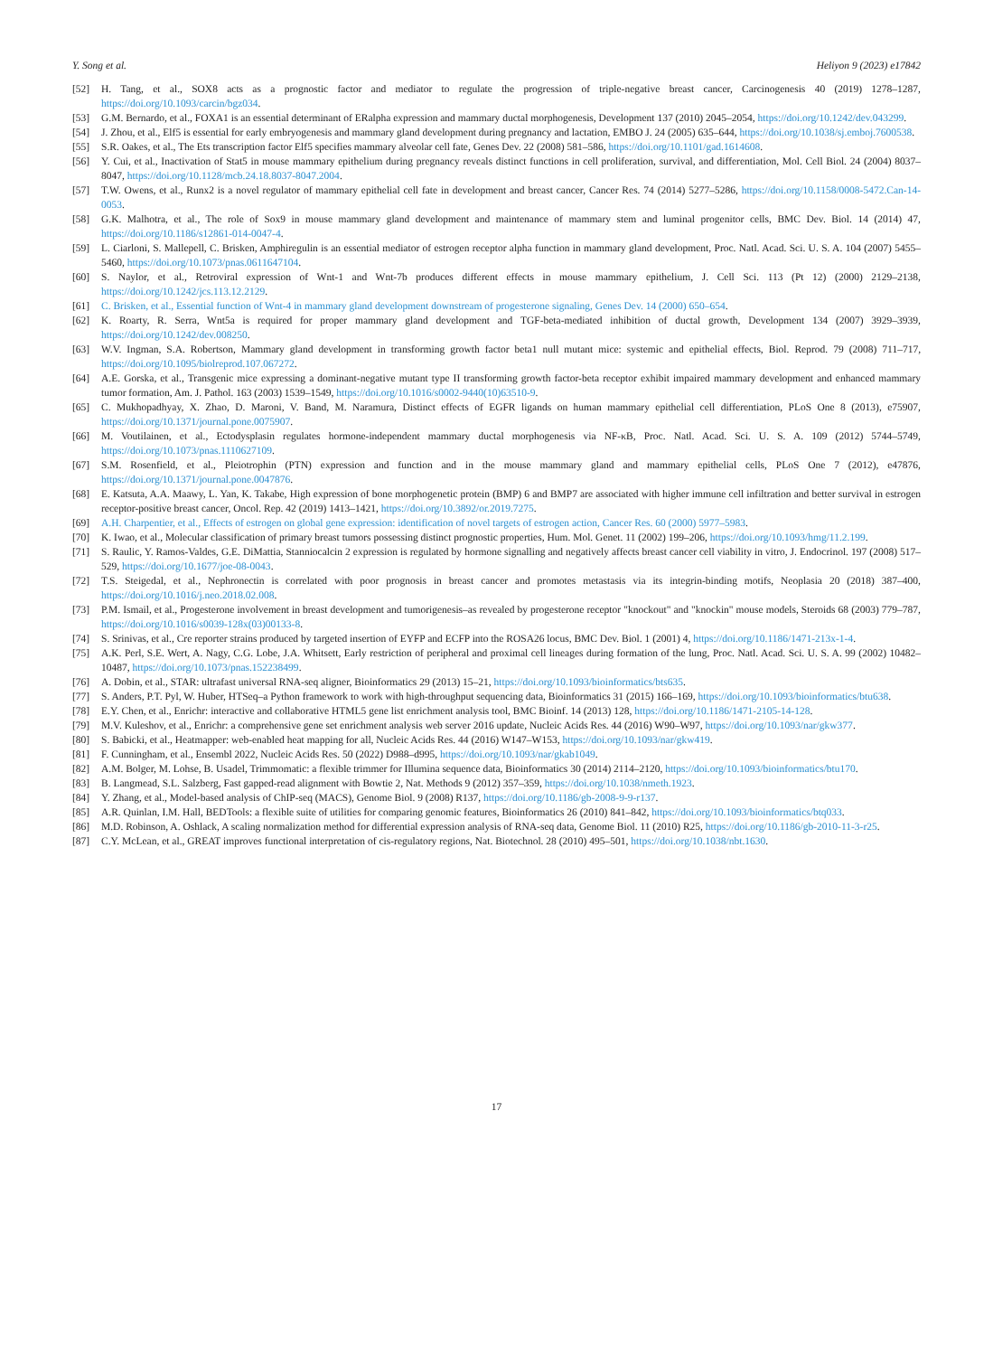Y. Song et al. Heliyon 9 (2023) e17842
[52] H. Tang, et al., SOX8 acts as a prognostic factor and mediator to regulate the progression of triple-negative breast cancer, Carcinogenesis 40 (2019) 1278–1287, https://doi.org/10.1093/carcin/bgz034.
[53] G.M. Bernardo, et al., FOXA1 is an essential determinant of ERalpha expression and mammary ductal morphogenesis, Development 137 (2010) 2045–2054, https://doi.org/10.1242/dev.043299.
[54] J. Zhou, et al., Elf5 is essential for early embryogenesis and mammary gland development during pregnancy and lactation, EMBO J. 24 (2005) 635–644, https://doi.org/10.1038/sj.emboj.7600538.
[55] S.R. Oakes, et al., The Ets transcription factor Elf5 specifies mammary alveolar cell fate, Genes Dev. 22 (2008) 581–586, https://doi.org/10.1101/gad.1614608.
[56] Y. Cui, et al., Inactivation of Stat5 in mouse mammary epithelium during pregnancy reveals distinct functions in cell proliferation, survival, and differentiation, Mol. Cell Biol. 24 (2004) 8037–8047, https://doi.org/10.1128/mcb.24.18.8037-8047.2004.
[57] T.W. Owens, et al., Runx2 is a novel regulator of mammary epithelial cell fate in development and breast cancer, Cancer Res. 74 (2014) 5277–5286, https://doi.org/10.1158/0008-5472.Can-14-0053.
[58] G.K. Malhotra, et al., The role of Sox9 in mouse mammary gland development and maintenance of mammary stem and luminal progenitor cells, BMC Dev. Biol. 14 (2014) 47, https://doi.org/10.1186/s12861-014-0047-4.
[59] L. Ciarloni, S. Mallepell, C. Brisken, Amphiregulin is an essential mediator of estrogen receptor alpha function in mammary gland development, Proc. Natl. Acad. Sci. U. S. A. 104 (2007) 5455–5460, https://doi.org/10.1073/pnas.0611647104.
[60] S. Naylor, et al., Retroviral expression of Wnt-1 and Wnt-7b produces different effects in mouse mammary epithelium, J. Cell Sci. 113 (Pt 12) (2000) 2129–2138, https://doi.org/10.1242/jcs.113.12.2129.
[61] C. Brisken, et al., Essential function of Wnt-4 in mammary gland development downstream of progesterone signaling, Genes Dev. 14 (2000) 650–654.
[62] K. Roarty, R. Serra, Wnt5a is required for proper mammary gland development and TGF-beta-mediated inhibition of ductal growth, Development 134 (2007) 3929–3939, https://doi.org/10.1242/dev.008250.
[63] W.V. Ingman, S.A. Robertson, Mammary gland development in transforming growth factor beta1 null mutant mice: systemic and epithelial effects, Biol. Reprod. 79 (2008) 711–717, https://doi.org/10.1095/biolreprod.107.067272.
[64] A.E. Gorska, et al., Transgenic mice expressing a dominant-negative mutant type II transforming growth factor-beta receptor exhibit impaired mammary development and enhanced mammary tumor formation, Am. J. Pathol. 163 (2003) 1539–1549, https://doi.org/10.1016/s0002-9440(10)63510-9.
[65] C. Mukhopadhyay, X. Zhao, D. Maroni, V. Band, M. Naramura, Distinct effects of EGFR ligands on human mammary epithelial cell differentiation, PLoS One 8 (2013), e75907, https://doi.org/10.1371/journal.pone.0075907.
[66] M. Voutilainen, et al., Ectodysplasin regulates hormone-independent mammary ductal morphogenesis via NF-κB, Proc. Natl. Acad. Sci. U. S. A. 109 (2012) 5744–5749, https://doi.org/10.1073/pnas.1110627109.
[67] S.M. Rosenfield, et al., Pleiotrophin (PTN) expression and function and in the mouse mammary gland and mammary epithelial cells, PLoS One 7 (2012), e47876, https://doi.org/10.1371/journal.pone.0047876.
[68] E. Katsuta, A.A. Maawy, L. Yan, K. Takabe, High expression of bone morphogenetic protein (BMP) 6 and BMP7 are associated with higher immune cell infiltration and better survival in estrogen receptor-positive breast cancer, Oncol. Rep. 42 (2019) 1413–1421, https://doi.org/10.3892/or.2019.7275.
[69] A.H. Charpentier, et al., Effects of estrogen on global gene expression: identification of novel targets of estrogen action, Cancer Res. 60 (2000) 5977–5983.
[70] K. Iwao, et al., Molecular classification of primary breast tumors possessing distinct prognostic properties, Hum. Mol. Genet. 11 (2002) 199–206, https://doi.org/10.1093/hmg/11.2.199.
[71] S. Raulic, Y. Ramos-Valdes, G.E. DiMattia, Stanniocalcin 2 expression is regulated by hormone signalling and negatively affects breast cancer cell viability in vitro, J. Endocrinol. 197 (2008) 517–529, https://doi.org/10.1677/joe-08-0043.
[72] T.S. Steigedal, et al., Nephronectin is correlated with poor prognosis in breast cancer and promotes metastasis via its integrin-binding motifs, Neoplasia 20 (2018) 387–400, https://doi.org/10.1016/j.neo.2018.02.008.
[73] P.M. Ismail, et al., Progesterone involvement in breast development and tumorigenesis–as revealed by progesterone receptor "knockout" and "knockin" mouse models, Steroids 68 (2003) 779–787, https://doi.org/10.1016/s0039-128x(03)00133-8.
[74] S. Srinivas, et al., Cre reporter strains produced by targeted insertion of EYFP and ECFP into the ROSA26 locus, BMC Dev. Biol. 1 (2001) 4, https://doi.org/10.1186/1471-213x-1-4.
[75] A.K. Perl, S.E. Wert, A. Nagy, C.G. Lobe, J.A. Whitsett, Early restriction of peripheral and proximal cell lineages during formation of the lung, Proc. Natl. Acad. Sci. U. S. A. 99 (2002) 10482–10487, https://doi.org/10.1073/pnas.152238499.
[76] A. Dobin, et al., STAR: ultrafast universal RNA-seq aligner, Bioinformatics 29 (2013) 15–21, https://doi.org/10.1093/bioinformatics/bts635.
[77] S. Anders, P.T. Pyl, W. Huber, HTSeq–a Python framework to work with high-throughput sequencing data, Bioinformatics 31 (2015) 166–169, https://doi.org/10.1093/bioinformatics/btu638.
[78] E.Y. Chen, et al., Enrichr: interactive and collaborative HTML5 gene list enrichment analysis tool, BMC Bioinf. 14 (2013) 128, https://doi.org/10.1186/1471-2105-14-128.
[79] M.V. Kuleshov, et al., Enrichr: a comprehensive gene set enrichment analysis web server 2016 update, Nucleic Acids Res. 44 (2016) W90–W97, https://doi.org/10.1093/nar/gkw377.
[80] S. Babicki, et al., Heatmapper: web-enabled heat mapping for all, Nucleic Acids Res. 44 (2016) W147–W153, https://doi.org/10.1093/nar/gkw419.
[81] F. Cunningham, et al., Ensembl 2022, Nucleic Acids Res. 50 (2022) D988–d995, https://doi.org/10.1093/nar/gkab1049.
[82] A.M. Bolger, M. Lohse, B. Usadel, Trimmomatic: a flexible trimmer for Illumina sequence data, Bioinformatics 30 (2014) 2114–2120, https://doi.org/10.1093/bioinformatics/btu170.
[83] B. Langmead, S.L. Salzberg, Fast gapped-read alignment with Bowtie 2, Nat. Methods 9 (2012) 357–359, https://doi.org/10.1038/nmeth.1923.
[84] Y. Zhang, et al., Model-based analysis of ChIP-seq (MACS), Genome Biol. 9 (2008) R137, https://doi.org/10.1186/gb-2008-9-9-r137.
[85] A.R. Quinlan, I.M. Hall, BEDTools: a flexible suite of utilities for comparing genomic features, Bioinformatics 26 (2010) 841–842, https://doi.org/10.1093/bioinformatics/btq033.
[86] M.D. Robinson, A. Oshlack, A scaling normalization method for differential expression analysis of RNA-seq data, Genome Biol. 11 (2010) R25, https://doi.org/10.1186/gb-2010-11-3-r25.
[87] C.Y. McLean, et al., GREAT improves functional interpretation of cis-regulatory regions, Nat. Biotechnol. 28 (2010) 495–501, https://doi.org/10.1038/nbt.1630.
17